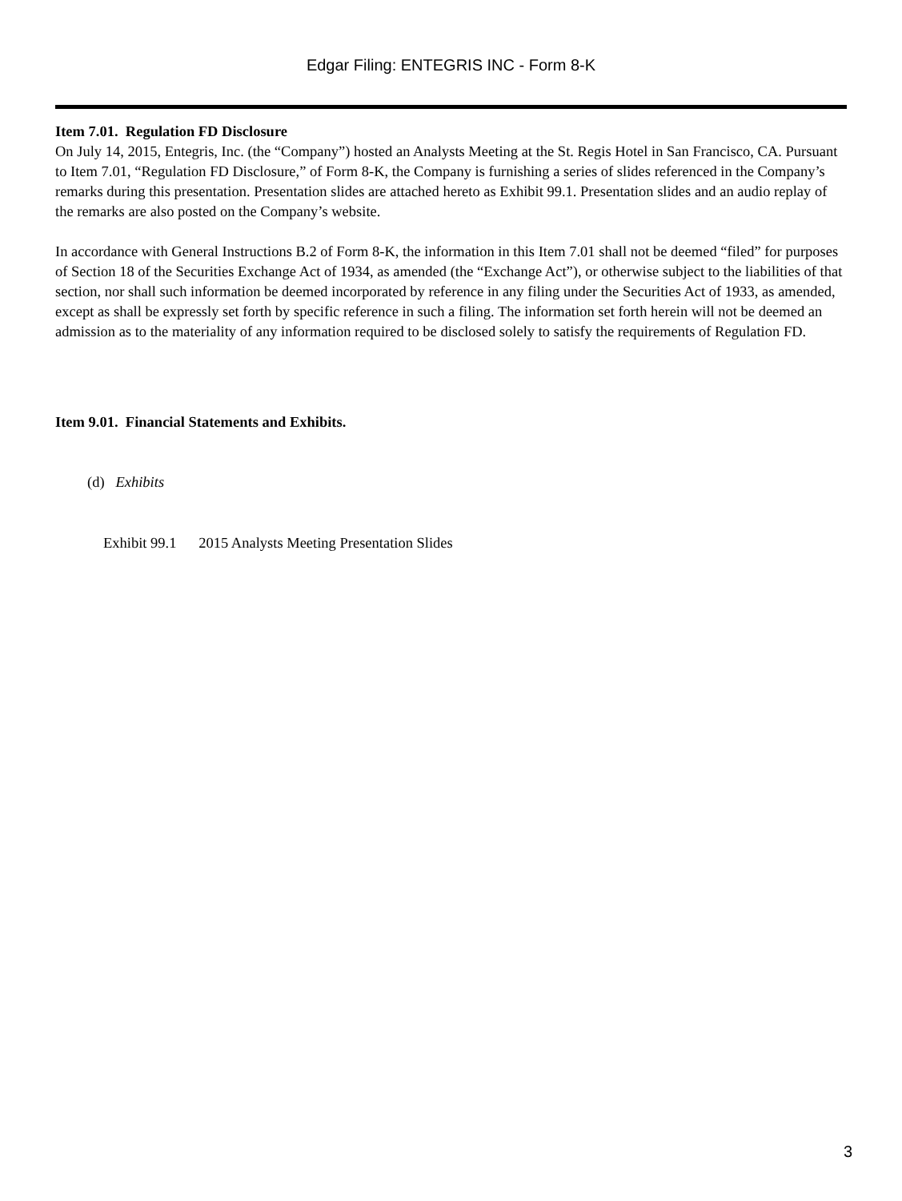Edgar Filing: ENTEGRIS INC - Form 8-K
Item 7.01. Regulation FD Disclosure
On July 14, 2015, Entegris, Inc. (the “Company”) hosted an Analysts Meeting at the St. Regis Hotel in San Francisco, CA. Pursuant to Item 7.01, “Regulation FD Disclosure,” of Form 8-K, the Company is furnishing a series of slides referenced in the Company’s remarks during this presentation. Presentation slides are attached hereto as Exhibit 99.1. Presentation slides and an audio replay of the remarks are also posted on the Company’s website.
In accordance with General Instructions B.2 of Form 8-K, the information in this Item 7.01 shall not be deemed “filed” for purposes of Section 18 of the Securities Exchange Act of 1934, as amended (the “Exchange Act”), or otherwise subject to the liabilities of that section, nor shall such information be deemed incorporated by reference in any filing under the Securities Act of 1933, as amended, except as shall be expressly set forth by specific reference in such a filing. The information set forth herein will not be deemed an admission as to the materiality of any information required to be disclosed solely to satisfy the requirements of Regulation FD.
Item 9.01. Financial Statements and Exhibits.
(d) Exhibits
Exhibit 99.1 2015 Analysts Meeting Presentation Slides
3